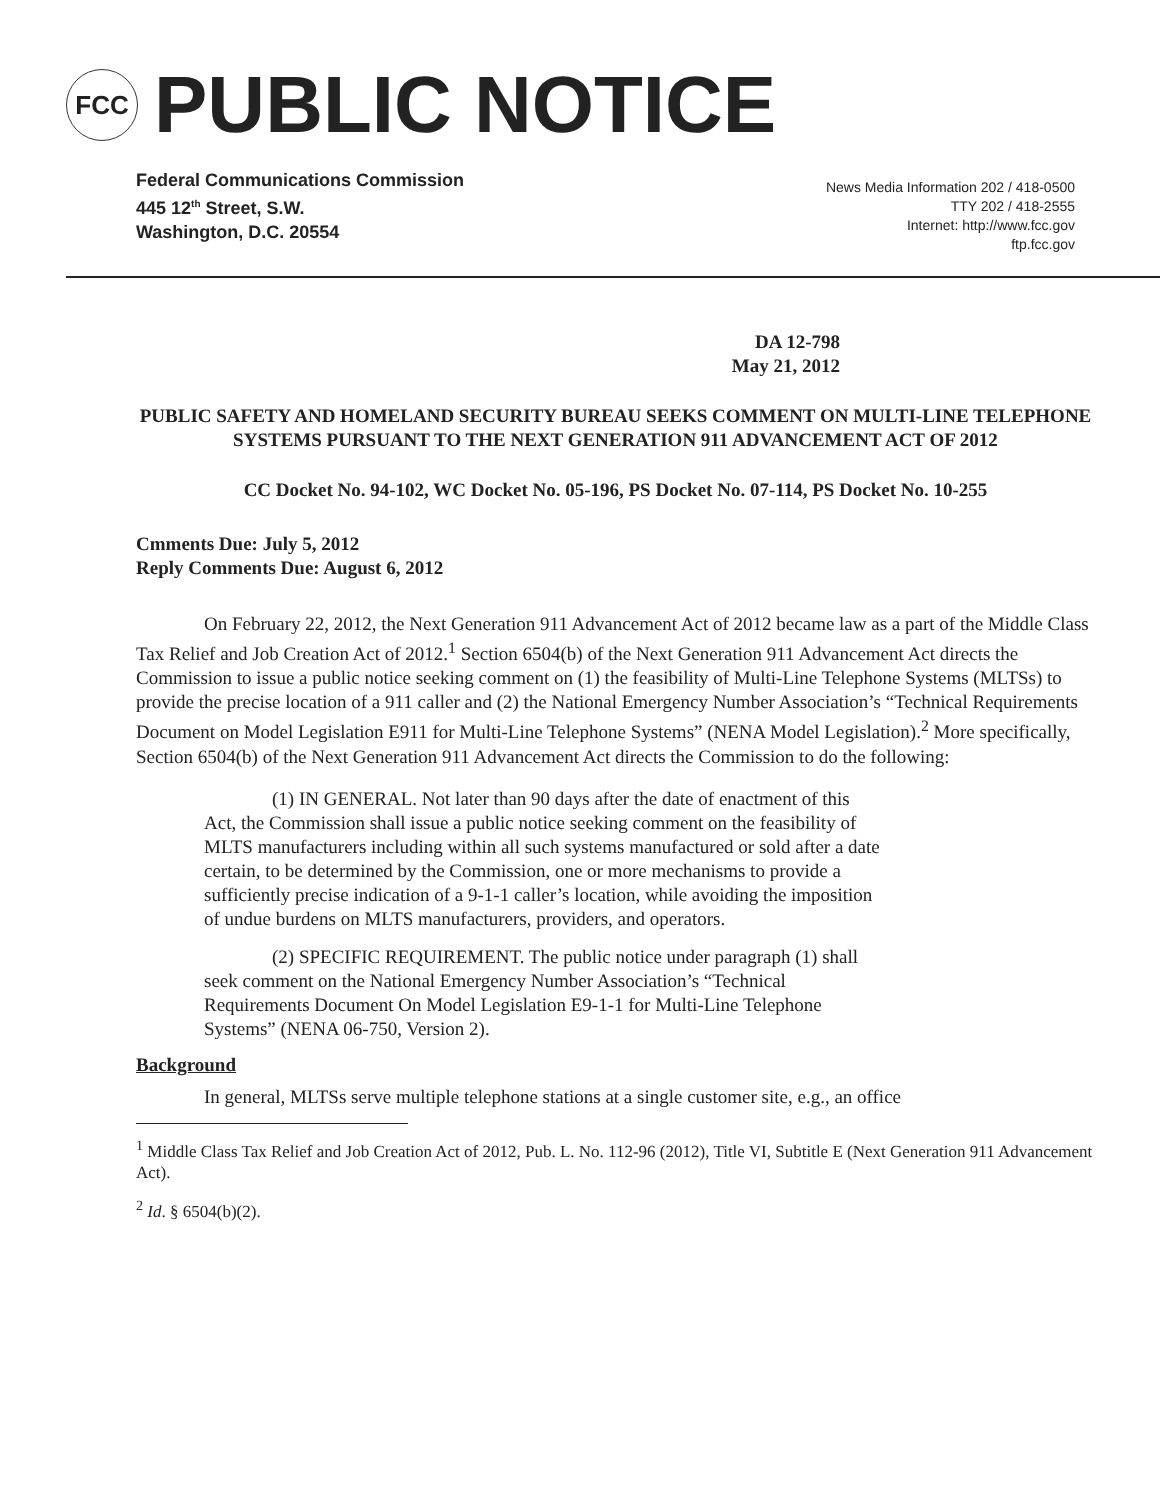FCC
PUBLIC NOTICE
Federal Communications Commission
445 12<sup>th</sup> Street, S.W.
Washington, D.C. 20554
News Media Information 202 / 418-0500
TTY 202 / 418-2555
Internet: http://www.fcc.gov
ftp.fcc.gov
DA 12-798
May 21, 2012
PUBLIC SAFETY AND HOMELAND SECURITY BUREAU SEEKS COMMENT ON MULTI-LINE TELEPHONE SYSTEMS PURSUANT TO THE NEXT GENERATION 911 ADVANCEMENT ACT OF 2012
CC Docket No. 94-102, WC Docket No. 05-196, PS Docket No. 07-114, PS Docket No. 10-255
Cmments Due: July 5, 2012
Reply Comments Due: August 6, 2012
On February 22, 2012, the Next Generation 911 Advancement Act of 2012 became law as a part of the Middle Class Tax Relief and Job Creation Act of 2012.<sup>1</sup> Section 6504(b) of the Next Generation 911 Advancement Act directs the Commission to issue a public notice seeking comment on (1) the feasibility of Multi-Line Telephone Systems (MLTSs) to provide the precise location of a 911 caller and (2) the National Emergency Number Association’s “Technical Requirements Document on Model Legislation E911 for Multi-Line Telephone Systems” (NENA Model Legislation).<sup>2</sup> More specifically, Section 6504(b) of the Next Generation 911 Advancement Act directs the Commission to do the following:
(1) IN GENERAL. Not later than 90 days after the date of enactment of this Act, the Commission shall issue a public notice seeking comment on the feasibility of MLTS manufacturers including within all such systems manufactured or sold after a date certain, to be determined by the Commission, one or more mechanisms to provide a sufficiently precise indication of a 9-1-1 caller’s location, while avoiding the imposition of undue burdens on MLTS manufacturers, providers, and operators.
(2) SPECIFIC REQUIREMENT. The public notice under paragraph (1) shall seek comment on the National Emergency Number Association’s “Technical Requirements Document On Model Legislation E9-1-1 for Multi-Line Telephone Systems” (NENA 06-750, Version 2).
Background
In general, MLTSs serve multiple telephone stations at a single customer site, e.g., an office
<sup>1</sup> Middle Class Tax Relief and Job Creation Act of 2012, Pub. L. No. 112-96 (2012), Title VI, Subtitle E (Next Generation 911 Advancement Act).
<sup>2</sup> Id. § 6504(b)(2).